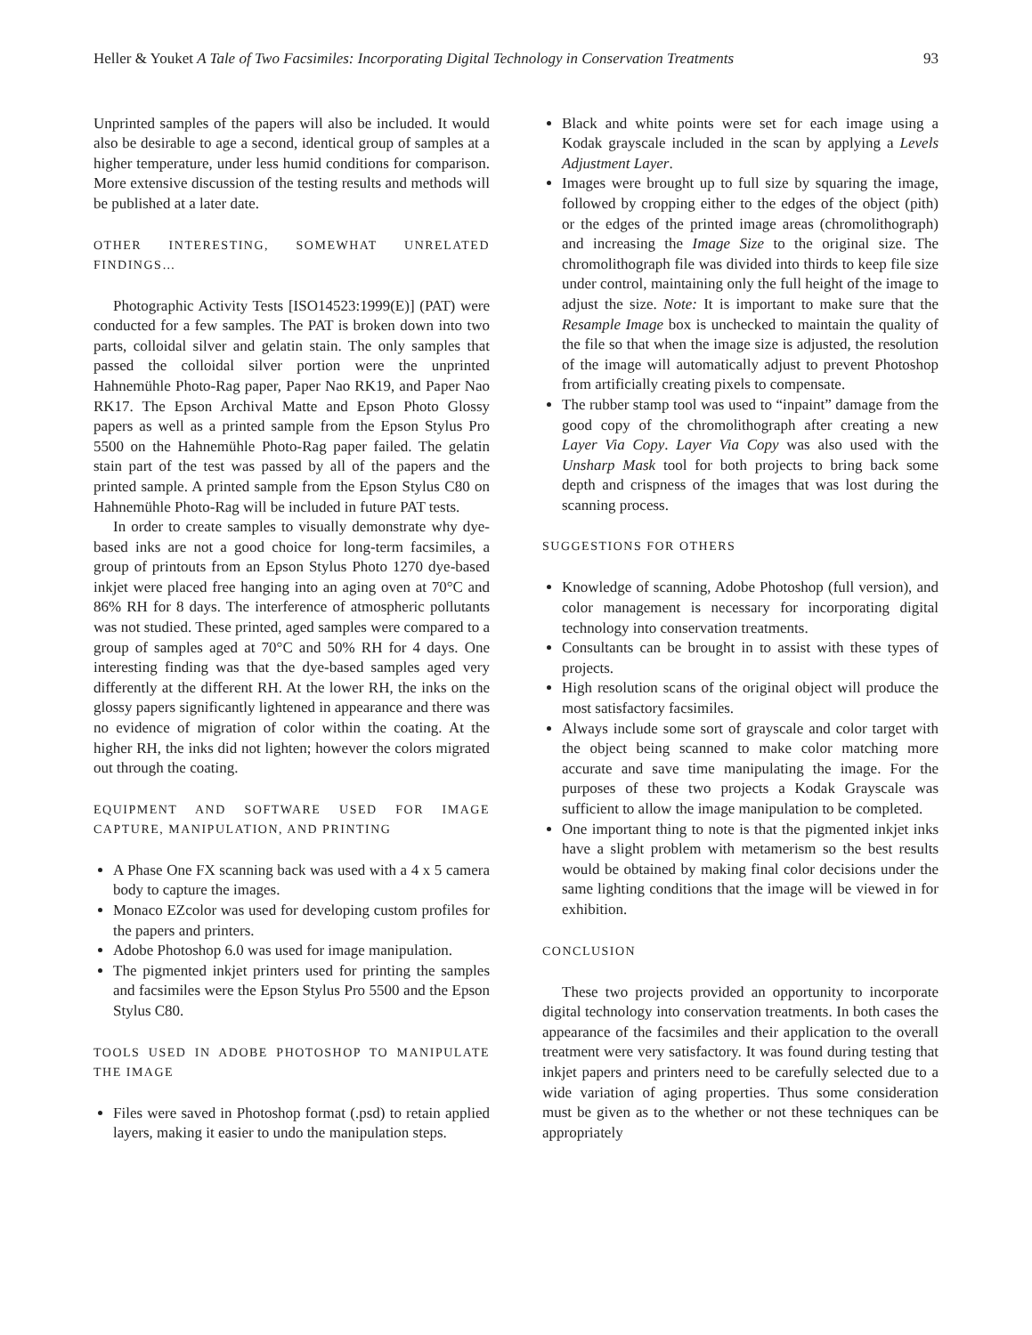Heller & Youket A Tale of Two Facsimiles: Incorporating Digital Technology in Conservation Treatments 93
Unprinted samples of the papers will also be included. It would also be desirable to age a second, identical group of samples at a higher temperature, under less humid conditions for comparison. More extensive discussion of the testing results and methods will be published at a later date.
OTHER INTERESTING, SOMEWHAT UNRELATED FINDINGS…
Photographic Activity Tests [ISO14523:1999(E)] (PAT) were conducted for a few samples. The PAT is broken down into two parts, colloidal silver and gelatin stain. The only samples that passed the colloidal silver portion were the unprinted Hahnemühle Photo-Rag paper, Paper Nao RK19, and Paper Nao RK17. The Epson Archival Matte and Epson Photo Glossy papers as well as a printed sample from the Epson Stylus Pro 5500 on the Hahnemühle Photo-Rag paper failed. The gelatin stain part of the test was passed by all of the papers and the printed sample. A printed sample from the Epson Stylus C80 on Hahnemühle Photo-Rag will be included in future PAT tests.
In order to create samples to visually demonstrate why dye-based inks are not a good choice for long-term facsimiles, a group of printouts from an Epson Stylus Photo 1270 dye-based inkjet were placed free hanging into an aging oven at 70°C and 86% RH for 8 days. The interference of atmospheric pollutants was not studied. These printed, aged samples were compared to a group of samples aged at 70°C and 50% RH for 4 days. One interesting finding was that the dye-based samples aged very differently at the different RH. At the lower RH, the inks on the glossy papers significantly lightened in appearance and there was no evidence of migration of color within the coating. At the higher RH, the inks did not lighten; however the colors migrated out through the coating.
EQUIPMENT AND SOFTWARE USED FOR IMAGE CAPTURE, MANIPULATION, AND PRINTING
A Phase One FX scanning back was used with a 4 x 5 camera body to capture the images.
Monaco EZcolor was used for developing custom profiles for the papers and printers.
Adobe Photoshop 6.0 was used for image manipulation.
The pigmented inkjet printers used for printing the samples and facsimiles were the Epson Stylus Pro 5500 and the Epson Stylus C80.
TOOLS USED IN ADOBE PHOTOSHOP TO MANIPULATE THE IMAGE
Files were saved in Photoshop format (.psd) to retain applied layers, making it easier to undo the manipulation steps.
Black and white points were set for each image using a Kodak grayscale included in the scan by applying a Levels Adjustment Layer.
Images were brought up to full size by squaring the image, followed by cropping either to the edges of the object (pith) or the edges of the printed image areas (chromolithograph) and increasing the Image Size to the original size. The chromolithograph file was divided into thirds to keep file size under control, maintaining only the full height of the image to adjust the size. Note: It is important to make sure that the Resample Image box is unchecked to maintain the quality of the file so that when the image size is adjusted, the resolution of the image will automatically adjust to prevent Photoshop from artificially creating pixels to compensate.
The rubber stamp tool was used to “inpaint” damage from the good copy of the chromolithograph after creating a new Layer Via Copy. Layer Via Copy was also used with the Unsharp Mask tool for both projects to bring back some depth and crispness of the images that was lost during the scanning process.
SUGGESTIONS FOR OTHERS
Knowledge of scanning, Adobe Photoshop (full version), and color management is necessary for incorporating digital technology into conservation treatments.
Consultants can be brought in to assist with these types of projects.
High resolution scans of the original object will produce the most satisfactory facsimiles.
Always include some sort of grayscale and color target with the object being scanned to make color matching more accurate and save time manipulating the image. For the purposes of these two projects a Kodak Grayscale was sufficient to allow the image manipulation to be completed.
One important thing to note is that the pigmented inkjet inks have a slight problem with metamerism so the best results would be obtained by making final color decisions under the same lighting conditions that the image will be viewed in for exhibition.
CONCLUSION
These two projects provided an opportunity to incorporate digital technology into conservation treatments. In both cases the appearance of the facsimiles and their application to the overall treatment were very satisfactory. It was found during testing that inkjet papers and printers need to be carefully selected due to a wide variation of aging properties. Thus some consideration must be given as to the whether or not these techniques can be appropriately